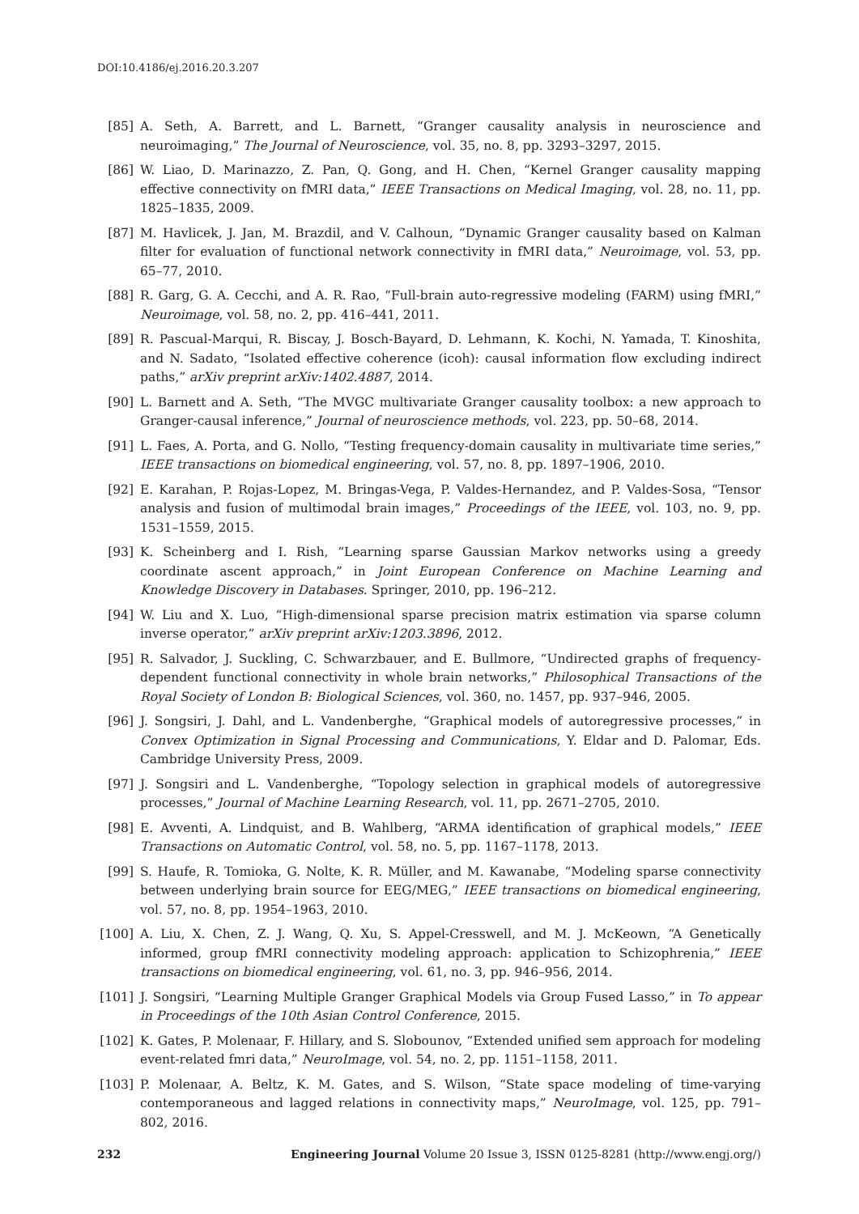DOI:10.4186/ej.2016.20.3.207
[85] A. Seth, A. Barrett, and L. Barnett, “Granger causality analysis in neuroscience and neuroimaging,” The Journal of Neuroscience, vol. 35, no. 8, pp. 3293–3297, 2015.
[86] W. Liao, D. Marinazzo, Z. Pan, Q. Gong, and H. Chen, “Kernel Granger causality mapping effective connectivity on fMRI data,” IEEE Transactions on Medical Imaging, vol. 28, no. 11, pp. 1825–1835, 2009.
[87] M. Havlicek, J. Jan, M. Brazdil, and V. Calhoun, “Dynamic Granger causality based on Kalman filter for evaluation of functional network connectivity in fMRI data,” Neuroimage, vol. 53, pp. 65–77, 2010.
[88] R. Garg, G. A. Cecchi, and A. R. Rao, “Full-brain auto-regressive modeling (FARM) using fMRI,” Neuroimage, vol. 58, no. 2, pp. 416–441, 2011.
[89] R. Pascual-Marqui, R. Biscay, J. Bosch-Bayard, D. Lehmann, K. Kochi, N. Yamada, T. Kinoshita, and N. Sadato, “Isolated effective coherence (icoh): causal information flow excluding indirect paths,” arXiv preprint arXiv:1402.4887, 2014.
[90] L. Barnett and A. Seth, “The MVGC multivariate Granger causality toolbox: a new approach to Granger-causal inference,” Journal of neuroscience methods, vol. 223, pp. 50–68, 2014.
[91] L. Faes, A. Porta, and G. Nollo, “Testing frequency-domain causality in multivariate time series,” IEEE transactions on biomedical engineering, vol. 57, no. 8, pp. 1897–1906, 2010.
[92] E. Karahan, P. Rojas-Lopez, M. Bringas-Vega, P. Valdes-Hernandez, and P. Valdes-Sosa, “Tensor analysis and fusion of multimodal brain images,” Proceedings of the IEEE, vol. 103, no. 9, pp. 1531–1559, 2015.
[93] K. Scheinberg and I. Rish, “Learning sparse Gaussian Markov networks using a greedy coordinate ascent approach,” in Joint European Conference on Machine Learning and Knowledge Discovery in Databases. Springer, 2010, pp. 196–212.
[94] W. Liu and X. Luo, “High-dimensional sparse precision matrix estimation via sparse column inverse operator,” arXiv preprint arXiv:1203.3896, 2012.
[95] R. Salvador, J. Suckling, C. Schwarzbauer, and E. Bullmore, “Undirected graphs of frequency-dependent functional connectivity in whole brain networks,” Philosophical Transactions of the Royal Society of London B: Biological Sciences, vol. 360, no. 1457, pp. 937–946, 2005.
[96] J. Songsiri, J. Dahl, and L. Vandenberghe, “Graphical models of autoregressive processes,” in Convex Optimization in Signal Processing and Communications, Y. Eldar and D. Palomar, Eds. Cambridge University Press, 2009.
[97] J. Songsiri and L. Vandenberghe, “Topology selection in graphical models of autoregressive processes,” Journal of Machine Learning Research, vol. 11, pp. 2671–2705, 2010.
[98] E. Avventi, A. Lindquist, and B. Wahlberg, “ARMA identification of graphical models,” IEEE Transactions on Automatic Control, vol. 58, no. 5, pp. 1167–1178, 2013.
[99] S. Haufe, R. Tomioka, G. Nolte, K. R. Müller, and M. Kawanabe, “Modeling sparse connectivity between underlying brain source for EEG/MEG,” IEEE transactions on biomedical engineering, vol. 57, no. 8, pp. 1954–1963, 2010.
[100] A. Liu, X. Chen, Z. J. Wang, Q. Xu, S. Appel-Cresswell, and M. J. McKeown, “A Genetically informed, group fMRI connectivity modeling approach: application to Schizophrenia,” IEEE transactions on biomedical engineering, vol. 61, no. 3, pp. 946–956, 2014.
[101] J. Songsiri, “Learning Multiple Granger Graphical Models via Group Fused Lasso,” in To appear in Proceedings of the 10th Asian Control Conference, 2015.
[102] K. Gates, P. Molenaar, F. Hillary, and S. Slobounov, “Extended unified sem approach for modeling event-related fmri data,” NeuroImage, vol. 54, no. 2, pp. 1151–1158, 2011.
[103] P. Molenaar, A. Beltz, K. M. Gates, and S. Wilson, “State space modeling of time-varying contemporaneous and lagged relations in connectivity maps,” NeuroImage, vol. 125, pp. 791–802, 2016.
232 Engineering Journal Volume 20 Issue 3, ISSN 0125-8281 (http://www.engj.org/)